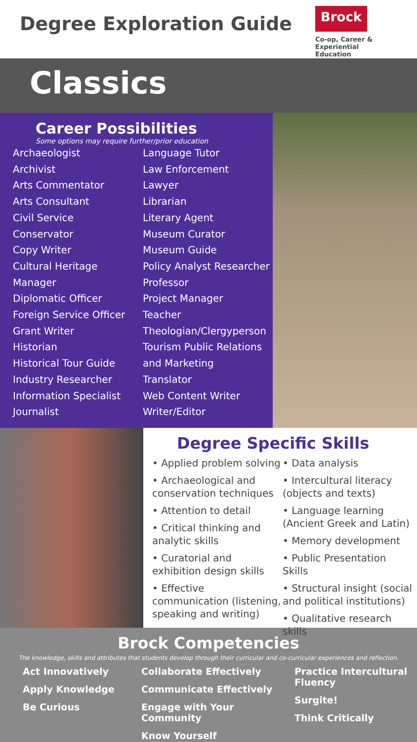Degree Exploration Guide
Brock
Co-op, Career &
Experiential Education
Classics
Career Possibilities
Some options may require further/prior education
Archaeologist
Archivist
Arts Commentator
Arts Consultant
Civil Service
Conservator
Copy Writer
Cultural Heritage
Manager
Diplomatic Officer
Foreign Service Officer
Grant Writer
Historian
Historical Tour Guide
Industry Researcher
Information Specialist
Journalist
Language Tutor
Law Enforcement
Lawyer
Librarian
Literary Agent
Museum Curator
Museum Guide
Policy Analyst Researcher
Professor
Project Manager
Teacher
Theologian/Clergyperson
Tourism Public Relations and Marketing
Translator
Web Content Writer
Writer/Editor
Degree Specific Skills
• Applied problem solving
• Archaeological and conservation techniques
• Attention to detail
• Critical thinking and analytic skills
• Curatorial and exhibition design skills
• Effective communication (listening, speaking and writing)
• Data analysis
• Intercultural literacy (objects and texts)
• Language learning (Ancient Greek and Latin)
• Memory development
• Public Presentation Skills
• Structural insight (social and political institutions)
• Qualitative research skills
Brock Competencies
The knowledge, skills and attributes that students develop through their curricular and co-curricular experiences and reflection.
Act Innovatively
Apply Knowledge
Be Curious
Collaborate Effectively
Communicate Effectively
Engage with Your Community
Know Yourself
Practice Intercultural Fluency
Surgite!
Think Critically